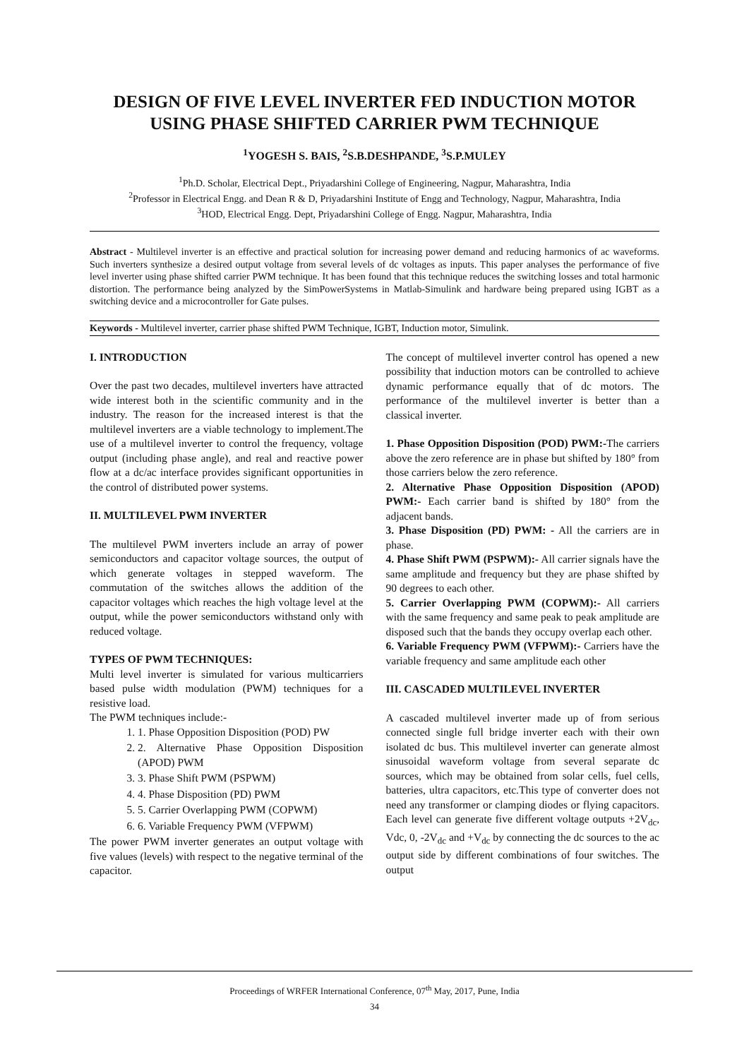DESIGN OF FIVE LEVEL INVERTER FED INDUCTION MOTOR USING PHASE SHIFTED CARRIER PWM TECHNIQUE
<sup>1</sup> YOGESH S. BAIS, <sup>2</sup>S.B.DESHPANDE, <sup>3</sup>S.P.MULEY
<sup>1</sup> Ph.D. Scholar, Electrical Dept., Priyadarshini College of Engineering, Nagpur, Maharashtra, India
<sup>2</sup> Professor in Electrical Engg. and Dean R & D, Priyadarshini Institute of Engg and Technology, Nagpur, Maharashtra, India
<sup>3</sup>HOD, Electrical Engg. Dept, Priyadarshini College of Engg. Nagpur, Maharashtra, India
Abstract - Multilevel inverter is an effective and practical solution for increasing power demand and reducing harmonics of ac waveforms. Such inverters synthesize a desired output voltage from several levels of dc voltages as inputs. This paper analyses the performance of five level inverter using phase shifted carrier PWM technique. It has been found that this technique reduces the switching losses and total harmonic distortion. The performance being analyzed by the SimPowerSystems in Matlab-Simulink and hardware being prepared using IGBT as a switching device and a microcontroller for Gate pulses.
Keywords - Multilevel inverter, carrier phase shifted PWM Technique, IGBT, Induction motor, Simulink.
I. INTRODUCTION
Over the past two decades, multilevel inverters have attracted wide interest both in the scientific community and in the industry. The reason for the increased interest is that the multilevel inverters are a viable technology to implement.The use of a multilevel inverter to control the frequency, voltage output (including phase angle), and real and reactive power flow at a dc/ac interface provides significant opportunities in the control of distributed power systems.
II. MULTILEVEL PWM INVERTER
The multilevel PWM inverters include an array of power semiconductors and capacitor voltage sources, the output of which generate voltages in stepped waveform. The commutation of the switches allows the addition of the capacitor voltages which reaches the high voltage level at the output, while the power semiconductors withstand only with reduced voltage.
TYPES OF PWM TECHNIQUES:
Multi level inverter is simulated for various multicarriers based pulse width modulation (PWM) techniques for a resistive load.
The PWM techniques include:-
1. 1. Phase Opposition Disposition (POD) PW
2. 2. Alternative Phase Opposition Disposition (APOD) PWM
3. 3. Phase Shift PWM (PSPWM)
4. 4. Phase Disposition (PD) PWM
5. 5. Carrier Overlapping PWM (COPWM)
6. 6. Variable Frequency PWM (VFPWM)
The power PWM inverter generates an output voltage with five values (levels) with respect to the negative terminal of the capacitor.
The concept of multilevel inverter control has opened a new possibility that induction motors can be controlled to achieve dynamic performance equally that of dc motors. The performance of the multilevel inverter is better than a classical inverter.
1. Phase Opposition Disposition (POD) PWM:-The carriers above the zero reference are in phase but shifted by 180° from those carriers below the zero reference.
2. Alternative Phase Opposition Disposition (APOD) PWM:- Each carrier band is shifted by 180° from the adjacent bands.
3. Phase Disposition (PD) PWM: - All the carriers are in phase.
4. Phase Shift PWM (PSPWM):- All carrier signals have the same amplitude and frequency but they are phase shifted by 90 degrees to each other.
5. Carrier Overlapping PWM (COPWM):- All carriers with the same frequency and same peak to peak amplitude are disposed such that the bands they occupy overlap each other.
6. Variable Frequency PWM (VFPWM):- Carriers have the variable frequency and same amplitude each other
III. CASCADED MULTILEVEL INVERTER
A cascaded multilevel inverter made up of from serious connected single full bridge inverter each with their own isolated dc bus. This multilevel inverter can generate almost sinusoidal waveform voltage from several separate dc sources, which may be obtained from solar cells, fuel cells, batteries, ultra capacitors, etc.This type of converter does not need any transformer or clamping diodes or flying capacitors. Each level can generate five different voltage outputs +2V<sub>dc</sub>, Vdc, 0, -2V<sub>dc</sub> and +V<sub>dc</sub> by connecting the dc sources to the ac output side by different combinations of four switches. The output
Proceedings of WRFER International Conference, 07<sup>th</sup> May, 2017, Pune, India
34